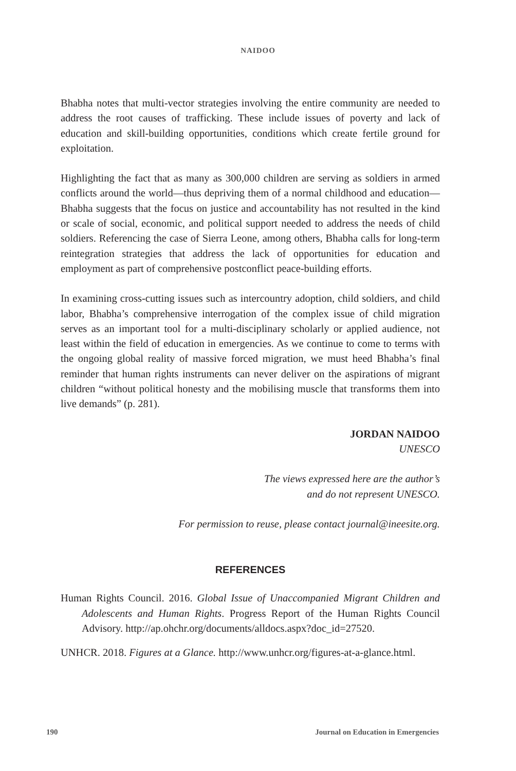NAIDOO
Bhabha notes that multi-vector strategies involving the entire community are needed to address the root causes of trafficking. These include issues of poverty and lack of education and skill-building opportunities, conditions which create fertile ground for exploitation.
Highlighting the fact that as many as 300,000 children are serving as soldiers in armed conflicts around the world—thus depriving them of a normal childhood and education—Bhabha suggests that the focus on justice and accountability has not resulted in the kind or scale of social, economic, and political support needed to address the needs of child soldiers. Referencing the case of Sierra Leone, among others, Bhabha calls for long-term reintegration strategies that address the lack of opportunities for education and employment as part of comprehensive postconflict peace-building efforts.
In examining cross-cutting issues such as intercountry adoption, child soldiers, and child labor, Bhabha’s comprehensive interrogation of the complex issue of child migration serves as an important tool for a multi-disciplinary scholarly or applied audience, not least within the field of education in emergencies. As we continue to come to terms with the ongoing global reality of massive forced migration, we must heed Bhabha’s final reminder that human rights instruments can never deliver on the aspirations of migrant children “without political honesty and the mobilising muscle that transforms them into live demands” (p. 281).
JORDAN NAIDOO
UNESCO
The views expressed here are the author’s
and do not represent UNESCO.
For permission to reuse, please contact journal@ineesite.org.
REFERENCES
Human Rights Council. 2016. Global Issue of Unaccompanied Migrant Children and Adolescents and Human Rights. Progress Report of the Human Rights Council Advisory. http://ap.ohchr.org/documents/alldocs.aspx?doc_id=27520.
UNHCR. 2018. Figures at a Glance. http://www.unhcr.org/figures-at-a-glance.html.
190 Journal on Education in Emergencies